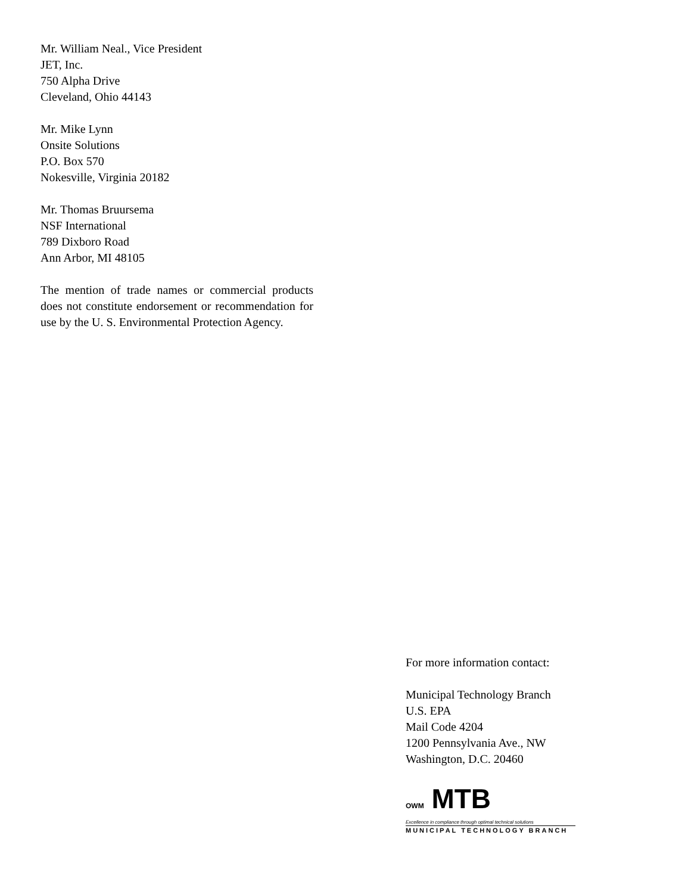Mr. William Neal., Vice President
JET, Inc.
750 Alpha Drive
Cleveland, Ohio 44143
Mr. Mike Lynn
Onsite Solutions
P.O. Box 570
Nokesville, Virginia 20182
Mr. Thomas Bruursema
NSF International
789 Dixboro Road
Ann Arbor, MI 48105
The mention of trade names or commercial products does not constitute endorsement or recommendation for use by the U. S. Environmental Protection Agency.
For more information contact:
Municipal Technology Branch
U.S. EPA
Mail Code 4204
1200 Pennsylvania Ave., NW
Washington, D.C. 20460
OWM MTB
Excellence in compliance through optimal technical solutions
MUNICIPAL TECHNOLOGY BRANCH